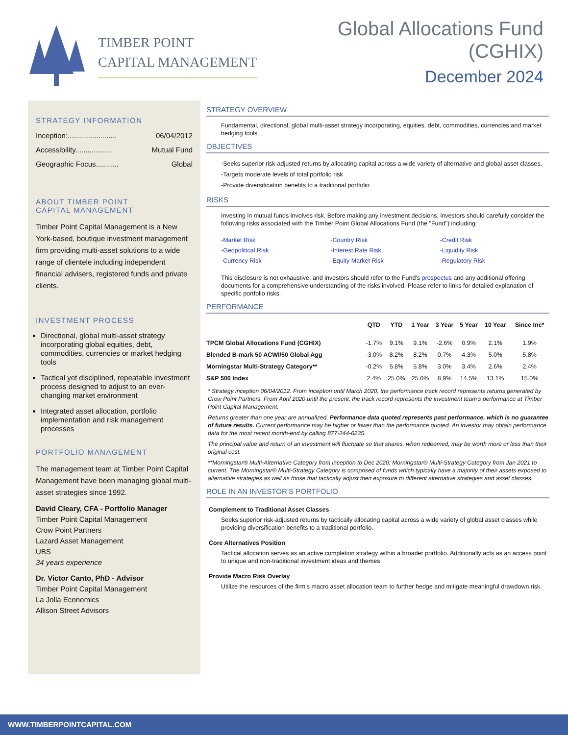TIMBER POINT
CAPITAL MANAGEMENT
Global Allocations Fund
(CGHIX)
December 2024
STRATEGY INFORMATION
Inception:........................ 06/04/2012
Accessibility.................. Mutual Fund
Geographic Focus........... Global
ABOUT TIMBER POINT
CAPITAL MANAGEMENT
Timber Point Capital Management is a New York-based, boutique investment management firm providing multi-asset solutions to a wide range of clientele including independent financial advisers, registered funds and private clients.
INVESTMENT PROCESS
Directional, global multi-asset strategy incorporating global equities, debt, commodities, currencies or market hedging tools
Tactical yet disciplined, repeatable investment process designed to adjust to an ever-changing market environment
Integrated asset allocation, portfolio implementation and risk management processes
PORTFOLIO MANAGEMENT
The management team at Timber Point Capital Management have been managing global multi-asset strategies since 1992.
David Cleary, CFA - Portfolio Manager
Timber Point Capital Management
Crow Point Partners
Lazard Asset Management
UBS
34 years experience
Dr. Victor Canto, PhD - Advisor
Timber Point Capital Management
La Jolla Economics
Allison Street Advisors
STRATEGY OVERVIEW
Fundamental, directional, global multi-asset strategy incorporating, equities, debt, commodities, currencies and market hedging tools.
OBJECTIVES
-Seeks superior risk-adjusted returns by allocating capital across a wide variety of alternative and global asset classes.
-Targets moderate levels of total portfolio risk
-Provide diversification benefits to a traditional portfolio
RISKS
Investing in mutual funds involves risk. Before making any investment decisions, investors should carefully consider the following risks associated with the Timber Point Global Allocations Fund (the "Fund") including:
-Market Risk -Country Risk -Credit Risk -Geopolitical Risk -Interest Rate Risk -Liquidity Risk -Currency Risk -Equity Market Risk -Regulatory Risk
This disclosure is not exhaustive, and investors should refer to the Fund's prospectus and any additional offering documents for a comprehensive understanding of the risks involved. Please refer to links for detailed explanation of specific portfolio risks.
PERFORMANCE
| | QTD | YTD | 1 Year | 3 Year | 5 Year | 10 Year | Since Inc* |
| --- | --- | --- | --- | --- | --- | --- | --- |
| TPCM Global Allocations Fund (CGHIX) | -1.7% | 9.1% | 9.1% | -2.6% | 0.9% | 2.1% | 1.9% |
| Blended B-mark 50 ACWI/50 Global Agg | -3.0% | 8.2% | 8.2% | 0.7% | 4.3% | 5.0% | 5.8% |
| Morningstar Multi-Strategy Category** | -0.2% | 5.8% | 5.8% | 3.0% | 3.4% | 2.6% | 2.4% |
| S&P 500 Index | 2.4% | 25.0% | 25.0% | 8.9% | 14.5% | 13.1% | 15.0% |
* Strategy inception 06/04/2012. From inception until March 2020, the performance track record represents returns generated by Crow Point Partners. From April 2020 until the present, the track record represents the investment team’s performance at Timber Point Capital Management.
Returns greater than one year are annualized. Performance data quoted represents past performance, which is no guarantee of future results. Current performance may be higher or lower than the performance quoted. An investor may obtain performance data for the most recent month-end by calling 877-244-6235.
The principal value and return of an investment will fluctuate so that shares, when redeemed, may be worth more or less than their original cost.
**Morningstar® Multi-Alternative Category from inception to Dec 2020; Morningstar® Multi-Strategy Category from Jan 2021 to current. The Morningstar® Multi-Strategy Category is comprised of funds which typically have a majority of their assets exposed to alternative strategies as well as those that tactically adjust their exposure to different alternative strategies and asset classes.
ROLE IN AN INVESTOR’S PORTFOLIO
Complement to Traditional Asset Classes
Seeks superior risk-adjusted returns by tactically allocating capital across a wide variety of global asset classes while providing diversification benefits to a traditional portfolio.
Core Alternatives Position
Tactical allocation serves as an active completion strategy within a broader portfolio. Additionally acts as an access point to unique and non-traditional investment ideas and themes
Provide Macro Risk Overlay
Utilize the resources of the firm's macro asset allocation team to further hedge and mitigate meaningful drawdown risk.
WWW.TIMBERPOINTCAPITAL.COM